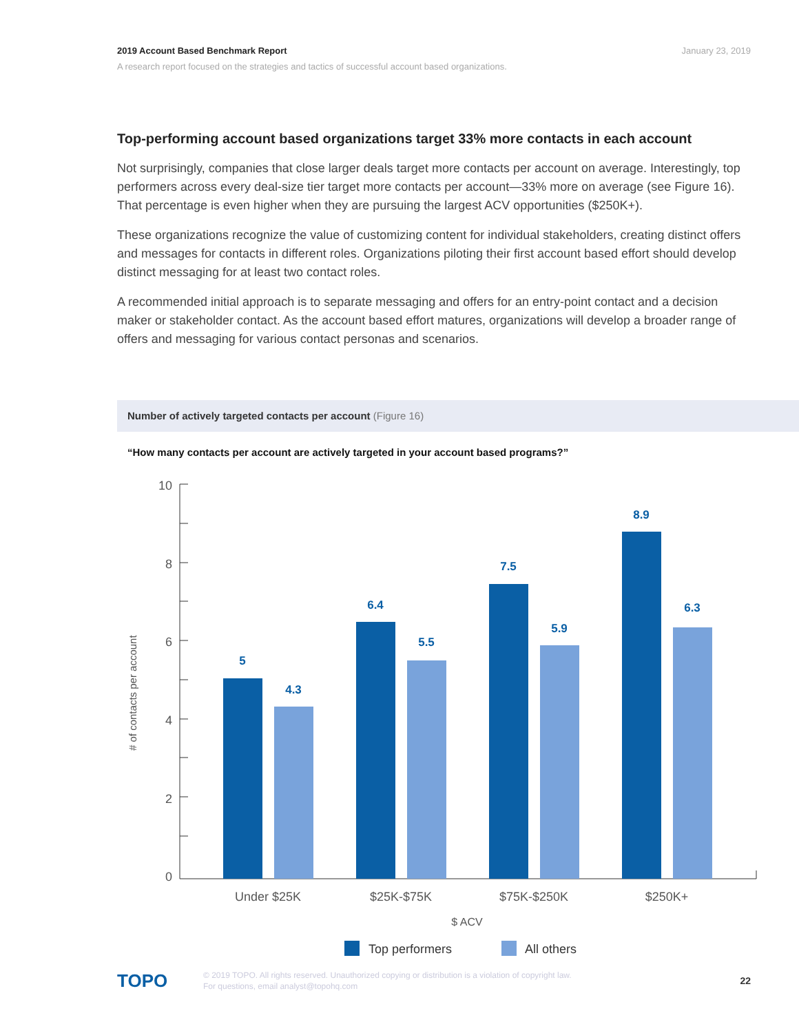January 23, 2019 2019 Account Based Benchmark Report
A research report focused on the strategies and tactics of successful account based organizations.
Top-performing account based organizations target 33% more contacts in each account
Not surprisingly, companies that close larger deals target more contacts per account on average. Interestingly, top performers across every deal-size tier target more contacts per account—33% more on average (see Figure 16). That percentage is even higher when they are pursuing the largest ACV opportunities ($250K+).
These organizations recognize the value of customizing content for individual stakeholders, creating distinct offers and messages for contacts in different roles. Organizations piloting their first account based effort should develop distinct messaging for at least two contact roles.
A recommended initial approach is to separate messaging and offers for an entry-point contact and a decision maker or stakeholder contact. As the account based effort matures, organizations will develop a broader range of offers and messaging for various contact personas and scenarios.
Number of actively targeted contacts per account (Figure 16)
“How many contacts per account are actively targeted in your account based programs?”
10
8
6
4
2
0
# of contacts per account
5
4.3
6.4
5.5
7.5
5.9
8.9
6.3
Under $25K
$25K-$75K
$75K-$250K
$250K+
$ ACV
Top performers
All others
TOPO
© 2019 TOPO. All rights reserved. Unauthorized copying or distribution is a violation of copyright law.
For questions, email analyst@topohq.com
22